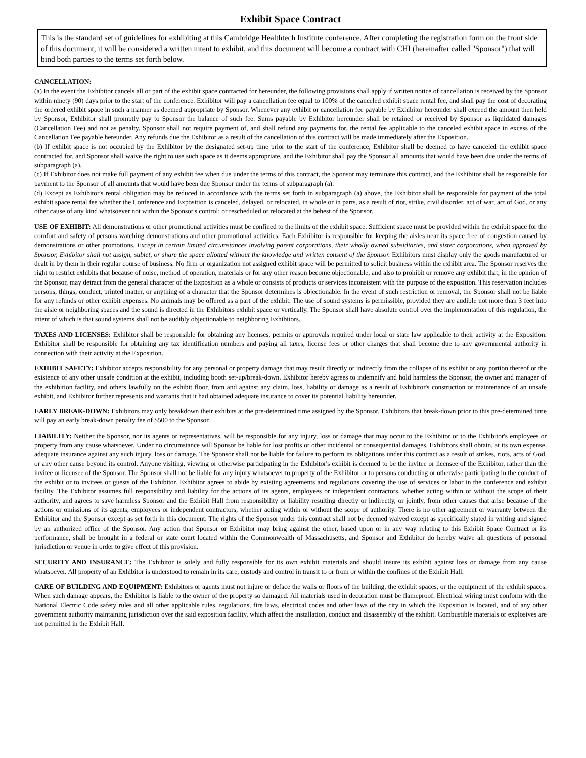Exhibit Space Contract
This is the standard set of guidelines for exhibiting at this Cambridge Healthtech Institute conference. After completing the registration form on the front side of this document, it will be considered a written intent to exhibit, and this document will become a contract with CHI (hereinafter called "Sponsor") that will bind both parties to the terms set forth below.
CANCELLATION:
(a) In the event the Exhibitor cancels all or part of the exhibit space contracted for hereunder, the following provisions shall apply if written notice of cancellation is received by the Sponsor within ninety (90) days prior to the start of the conference. Exhibitor will pay a cancellation fee equal to 100% of the canceled exhibit space rental fee, and shall pay the cost of decorating the ordered exhibit space in such a manner as deemed appropriate by Sponsor. Whenever any exhibit or cancellation fee payable by Exhibitor hereunder shall exceed the amount then held by Sponsor, Exhibitor shall promptly pay to Sponsor the balance of such fee. Sums payable by Exhibitor hereunder shall be retained or received by Sponsor as liquidated damages (Cancellation Fee) and not as penalty. Sponsor shall not require payment of, and shall refund any payments for, the rental fee applicable to the canceled exhibit space in excess of the Cancellation Fee payable hereunder. Any refunds due the Exhibitor as a result of the cancellation of this contract will be made immediately after the Exposition.
(b) If exhibit space is not occupied by the Exhibitor by the designated set-up time prior to the start of the conference, Exhibitor shall be deemed to have canceled the exhibit space contracted for, and Sponsor shall waive the right to use such space as it deems appropriate, and the Exhibitor shall pay the Sponsor all amounts that would have been due under the terms of subparagraph (a).
(c) If Exhibitor does not make full payment of any exhibit fee when due under the terms of this contract, the Sponsor may terminate this contract, and the Exhibitor shall be responsible for payment to the Sponsor of all amounts that would have been due Sponsor under the terms of subparagraph (a).
(d) Except as Exhibitor's rental obligation may be reduced in accordance with the terms set forth in subparagraph (a) above, the Exhibitor shall be responsible for payment of the total exhibit space rental fee whether the Conference and Exposition is canceled, delayed, or relocated, in whole or in parts, as a result of riot, strike, civil disorder, act of war, act of God, or any other cause of any kind whatsoever not within the Sponsor's control; or rescheduled or relocated at the behest of the Sponsor.
USE OF EXHIBIT: All demonstrations or other promotional activities must be confined to the limits of the exhibit space. Sufficient space must be provided within the exhibit space for the comfort and safety of persons watching demonstrations and other promotional activities. Each Exhibitor is responsible for keeping the aisles near its space free of congestion caused by demonstrations or other promotions. Except in certain limited circumstances involving parent corporations, their wholly owned subsidiaries, and sister corporations, when approved by Sponsor, Exhibitor shall not assign, sublet, or share the space allotted without the knowledge and written consent of the Sponsor. Exhibitors must display only the goods manufactured or dealt in by them in their regular course of business. No firm or organization not assigned exhibit space will be permitted to solicit business within the exhibit area. The Sponsor reserves the right to restrict exhibits that because of noise, method of operation, materials or for any other reason become objectionable, and also to prohibit or remove any exhibit that, in the opinion of the Sponsor, may detract from the general character of the Exposition as a whole or consists of products or services inconsistent with the purpose of the exposition. This reservation includes persons, things, conduct, printed matter, or anything of a character that the Sponsor determines is objectionable. In the event of such restriction or removal, the Sponsor shall not be liable for any refunds or other exhibit expenses. No animals may be offered as a part of the exhibit. The use of sound systems is permissible, provided they are audible not more than 3 feet into the aisle or neighboring spaces and the sound is directed in the Exhibitors exhibit space or vertically. The Sponsor shall have absolute control over the implementation of this regulation, the intent of which is that sound systems shall not be audibly objectionable to neighboring Exhibitors.
TAXES AND LICENSES: Exhibitor shall be responsible for obtaining any licenses, permits or approvals required under local or state law applicable to their activity at the Exposition. Exhibitor shall be responsible for obtaining any tax identification numbers and paying all taxes, license fees or other charges that shall become due to any governmental authority in connection with their activity at the Exposition.
EXHIBIT SAFETY: Exhibitor accepts responsibility for any personal or property damage that may result directly or indirectly from the collapse of its exhibit or any portion thereof or the existence of any other unsafe condition at the exhibit, including booth set-up/break-down. Exhibitor hereby agrees to indemnify and hold harmless the Sponsor, the owner and manager of the exhibition facility, and others lawfully on the exhibit floor, from and against any claim, loss, liability or damage as a result of Exhibitor's construction or maintenance of an unsafe exhibit, and Exhibitor further represents and warrants that it had obtained adequate insurance to cover its potential liability hereunder.
EARLY BREAK-DOWN: Exhibitors may only breakdown their exhibits at the pre-determined time assigned by the Sponsor. Exhibitors that break-down prior to this pre-determined time will pay an early break-down penalty fee of $500 to the Sponsor.
LIABILITY: Neither the Sponsor, nor its agents or representatives, will be responsible for any injury, loss or damage that may occur to the Exhibitor or to the Exhibitor's employees or property from any cause whatsoever. Under no circumstance will Sponsor be liable for lost profits or other incidental or consequential damages. Exhibitors shall obtain, at its own expense, adequate insurance against any such injury, loss or damage. The Sponsor shall not be liable for failure to perform its obligations under this contract as a result of strikes, riots, acts of God, or any other cause beyond its control. Anyone visiting, viewing or otherwise participating in the Exhibitor's exhibit is deemed to be the invitee or licensee of the Exhibitor, rather than the invitee or licensee of the Sponsor. The Sponsor shall not be liable for any injury whatsoever to property of the Exhibitor or to persons conducting or otherwise participating in the conduct of the exhibit or to invitees or guests of the Exhibitor. Exhibitor agrees to abide by existing agreements and regulations covering the use of services or labor in the conference and exhibit facility. The Exhibitor assumes full responsibility and liability for the actions of its agents, employees or independent contractors, whether acting within or without the scope of their authority, and agrees to save harmless Sponsor and the Exhibit Hall from responsibility or liability resulting directly or indirectly, or jointly, from other causes that arise because of the actions or omissions of its agents, employees or independent contractors, whether acting within or without the scope of authority. There is no other agreement or warranty between the Exhibitor and the Sponsor except as set forth in this document. The rights of the Sponsor under this contract shall not be deemed waived except as specifically stated in writing and signed by an authorized office of the Sponsor. Any action that Sponsor or Exhibitor may bring against the other, based upon or in any way relating to this Exhibit Space Contract or its performance, shall be brought in a federal or state court located within the Commonwealth of Massachusetts, and Sponsor and Exhibitor do hereby waive all questions of personal jurisdiction or venue in order to give effect of this provision.
SECURITY AND INSURANCE: The Exhibitor is solely and fully responsible for its own exhibit materials and should insure its exhibit against loss or damage from any cause whatsoever. All property of an Exhibitor is understood to remain in its care, custody and control in transit to or from or within the confines of the Exhibit Hall.
CARE OF BUILDING AND EQUIPMENT: Exhibitors or agents must not injure or deface the walls or floors of the building, the exhibit spaces, or the equipment of the exhibit spaces. When such damage appears, the Exhibitor is liable to the owner of the property so damaged. All materials used in decoration must be flameproof. Electrical wiring must conform with the National Electric Code safety rules and all other applicable rules, regulations, fire laws, electrical codes and other laws of the city in which the Exposition is located, and of any other government authority maintaining jurisdiction over the said exposition facility, which affect the installation, conduct and disassembly of the exhibit. Combustible materials or explosives are not permitted in the Exhibit Hall.